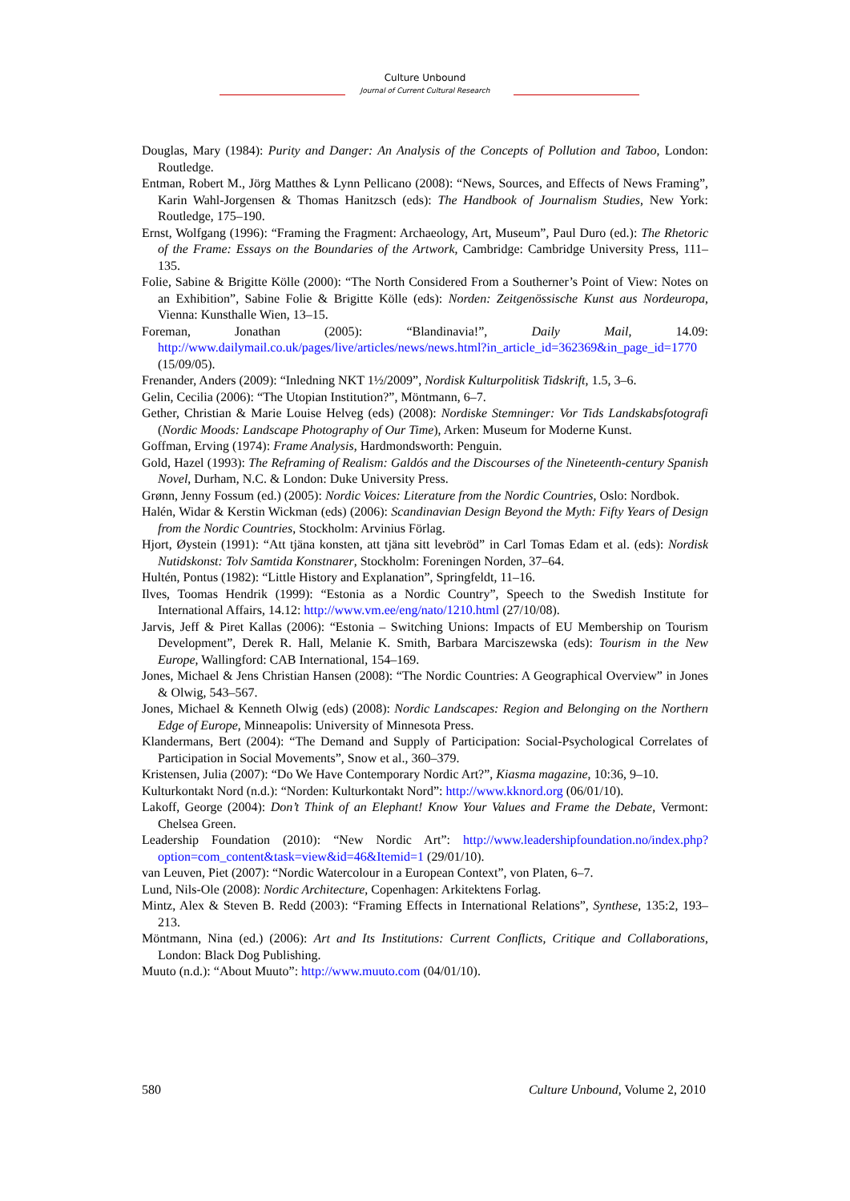Culture Unbound
Journal of Current Cultural Research
Douglas, Mary (1984): Purity and Danger: An Analysis of the Concepts of Pollution and Taboo, London: Routledge.
Entman, Robert M., Jörg Matthes & Lynn Pellicano (2008): “News, Sources, and Effects of News Framing”, Karin Wahl-Jorgensen & Thomas Hanitzsch (eds): The Handbook of Journalism Studies, New York: Routledge, 175–190.
Ernst, Wolfgang (1996): “Framing the Fragment: Archaeology, Art, Museum”, Paul Duro (ed.): The Rhetoric of the Frame: Essays on the Boundaries of the Artwork, Cambridge: Cambridge University Press, 111–135.
Folie, Sabine & Brigitte Kölle (2000): “The North Considered From a Southerner’s Point of View: Notes on an Exhibition”, Sabine Folie & Brigitte Kölle (eds): Norden: Zeitgenössische Kunst aus Nordeuropa, Vienna: Kunsthalle Wien, 13–15.
Foreman, Jonathan (2005): “Blandinavia!”, Daily Mail, 14.09: http://www.dailymail.co.uk/pages/live/articles/news/news.html?in_article_id=362369&in_page_id=1770 (15/09/05).
Frenander, Anders (2009): “Inledning NKT 1½/2009”, Nordisk Kulturpolitisk Tidskrift, 1.5, 3–6.
Gelin, Cecilia (2006): “The Utopian Institution?”, Möntmann, 6–7.
Gether, Christian & Marie Louise Helveg (eds) (2008): Nordiske Stemninger: Vor Tids Landskabsfotografi (Nordic Moods: Landscape Photography of Our Time), Arken: Museum for Moderne Kunst.
Goffman, Erving (1974): Frame Analysis, Hardmondsworth: Penguin.
Gold, Hazel (1993): The Reframing of Realism: Galdós and the Discourses of the Nineteenth-century Spanish Novel, Durham, N.C. & London: Duke University Press.
Grønn, Jenny Fossum (ed.) (2005): Nordic Voices: Literature from the Nordic Countries, Oslo: Nordbok.
Halén, Widar & Kerstin Wickman (eds) (2006): Scandinavian Design Beyond the Myth: Fifty Years of Design from the Nordic Countries, Stockholm: Arvinius Förlag.
Hjort, Øystein (1991): “Att tjäna konsten, att tjäna sitt levebröd” in Carl Tomas Edam et al. (eds): Nordisk Nutidskonst: Tolv Samtida Konstnarer, Stockholm: Foreningen Norden, 37–64.
Hultén, Pontus (1982): “Little History and Explanation”, Springfeldt, 11–16.
Ilves, Toomas Hendrik (1999): “Estonia as a Nordic Country”, Speech to the Swedish Institute for International Affairs, 14.12: http://www.vm.ee/eng/nato/1210.html (27/10/08).
Jarvis, Jeff & Piret Kallas (2006): “Estonia – Switching Unions: Impacts of EU Membership on Tourism Development”, Derek R. Hall, Melanie K. Smith, Barbara Marciszewska (eds): Tourism in the New Europe, Wallingford: CAB International, 154–169.
Jones, Michael & Jens Christian Hansen (2008): “The Nordic Countries: A Geographical Overview” in Jones & Olwig, 543–567.
Jones, Michael & Kenneth Olwig (eds) (2008): Nordic Landscapes: Region and Belonging on the Northern Edge of Europe, Minneapolis: University of Minnesota Press.
Klandermans, Bert (2004): “The Demand and Supply of Participation: Social-Psychological Correlates of Participation in Social Movements”, Snow et al., 360–379.
Kristensen, Julia (2007): “Do We Have Contemporary Nordic Art?”, Kiasma magazine, 10:36, 9–10.
Kulturkontakt Nord (n.d.): “Norden: Kulturkontakt Nord”: http://www.kknord.org (06/01/10).
Lakoff, George (2004): Don’t Think of an Elephant! Know Your Values and Frame the Debate, Vermont: Chelsea Green.
Leadership Foundation (2010): “New Nordic Art”: http://www.leadershipfoundation.no/index.php?option=com_content&task=view&id=46&Itemid=1 (29/01/10).
van Leuven, Piet (2007): “Nordic Watercolour in a European Context”, von Platen, 6–7.
Lund, Nils-Ole (2008): Nordic Architecture, Copenhagen: Arkitektens Forlag.
Mintz, Alex & Steven B. Redd (2003): “Framing Effects in International Relations”, Synthese, 135:2, 193–213.
Möntmann, Nina (ed.) (2006): Art and Its Institutions: Current Conflicts, Critique and Collaborations, London: Black Dog Publishing.
Muuto (n.d.): “About Muuto”: http://www.muuto.com (04/01/10).
580 Culture Unbound, Volume 2, 2010